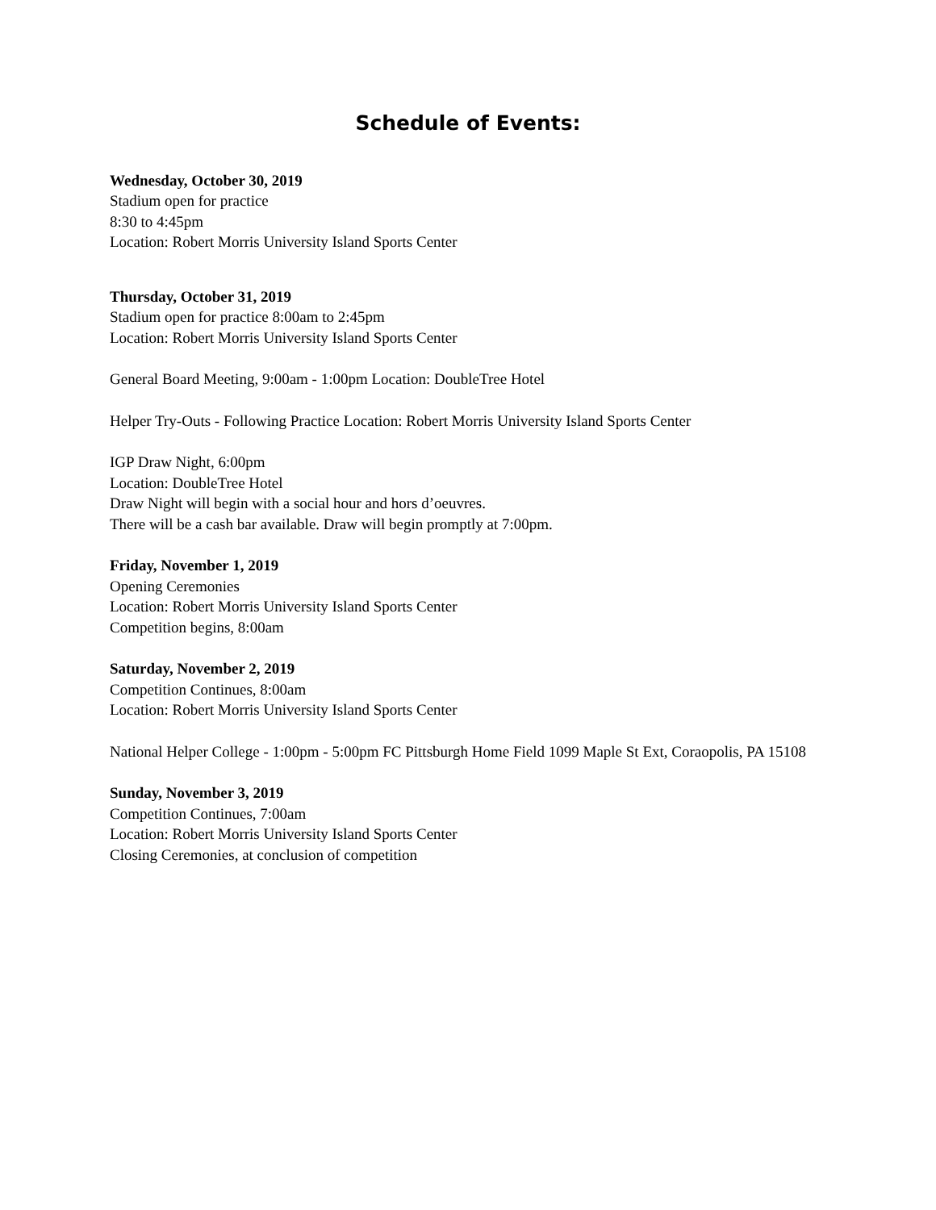Schedule of Events:
Wednesday, October 30, 2019
Stadium open for practice
8:30 to 4:45pm
Location: Robert Morris University Island Sports Center
Thursday, October 31, 2019
Stadium open for practice 8:00am to 2:45pm
Location: Robert Morris University Island Sports Center
General Board Meeting, 9:00am - 1:00pm Location: DoubleTree Hotel
Helper Try-Outs - Following Practice Location: Robert Morris University Island Sports Center
IGP Draw Night, 6:00pm
Location: DoubleTree Hotel
Draw Night will begin with a social hour and hors d’oeuvres.
There will be a cash bar available. Draw will begin promptly at 7:00pm.
Friday, November 1, 2019
Opening Ceremonies
Location: Robert Morris University Island Sports Center
Competition begins, 8:00am
Saturday, November 2, 2019
Competition Continues, 8:00am
Location: Robert Morris University Island Sports Center
National Helper College - 1:00pm - 5:00pm FC Pittsburgh Home Field 1099 Maple St Ext, Coraopolis, PA 15108
Sunday, November 3, 2019
Competition Continues, 7:00am
Location: Robert Morris University Island Sports Center
Closing Ceremonies, at conclusion of competition